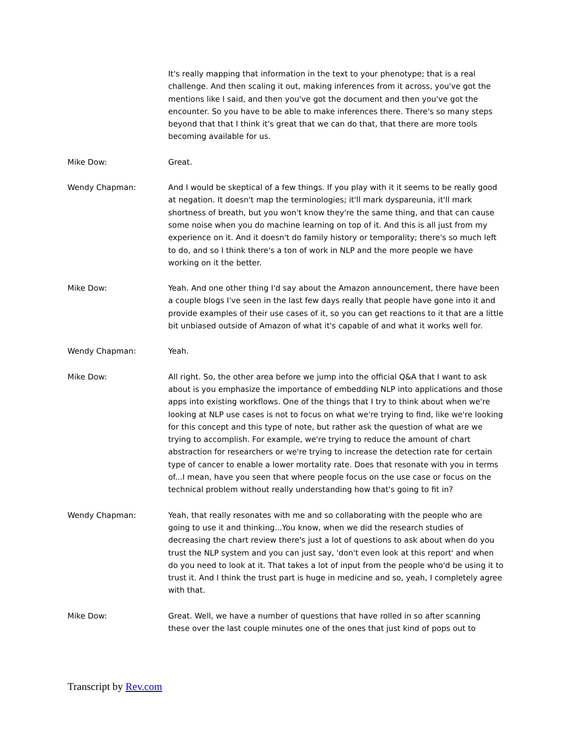It's really mapping that information in the text to your phenotype; that is a real challenge. And then scaling it out, making inferences from it across, you've got the mentions like I said, and then you've got the document and then you've got the encounter. So you have to be able to make inferences there. There's so many steps beyond that that I think it's great that we can do that, that there are more tools becoming available for us.
Mike Dow: Great.
Wendy Chapman: And I would be skeptical of a few things. If you play with it it seems to be really good at negation. It doesn't map the terminologies; it'll mark dyspareunia, it'll mark shortness of breath, but you won't know they're the same thing, and that can cause some noise when you do machine learning on top of it. And this is all just from my experience on it. And it doesn't do family history or temporality; there's so much left to do, and so I think there's a ton of work in NLP and the more people we have working on it the better.
Mike Dow: Yeah. And one other thing I'd say about the Amazon announcement, there have been a couple blogs I've seen in the last few days really that people have gone into it and provide examples of their use cases of it, so you can get reactions to it that are a little bit unbiased outside of Amazon of what it's capable of and what it works well for.
Wendy Chapman: Yeah.
Mike Dow: All right. So, the other area before we jump into the official Q&A that I want to ask about is you emphasize the importance of embedding NLP into applications and those apps into existing workflows. One of the things that I try to think about when we're looking at NLP use cases is not to focus on what we're trying to find, like we're looking for this concept and this type of note, but rather ask the question of what are we trying to accomplish. For example, we're trying to reduce the amount of chart abstraction for researchers or we're trying to increase the detection rate for certain type of cancer to enable a lower mortality rate. Does that resonate with you in terms of...I mean, have you seen that where people focus on the use case or focus on the technical problem without really understanding how that's going to fit in?
Wendy Chapman: Yeah, that really resonates with me and so collaborating with the people who are going to use it and thinking...You know, when we did the research studies of decreasing the chart review there's just a lot of questions to ask about when do you trust the NLP system and you can just say, 'don't even look at this report' and when do you need to look at it. That takes a lot of input from the people who'd be using it to trust it. And I think the trust part is huge in medicine and so, yeah, I completely agree with that.
Mike Dow: Great. Well, we have a number of questions that have rolled in so after scanning these over the last couple minutes one of the ones that just kind of pops out to
Transcript by Rev.com